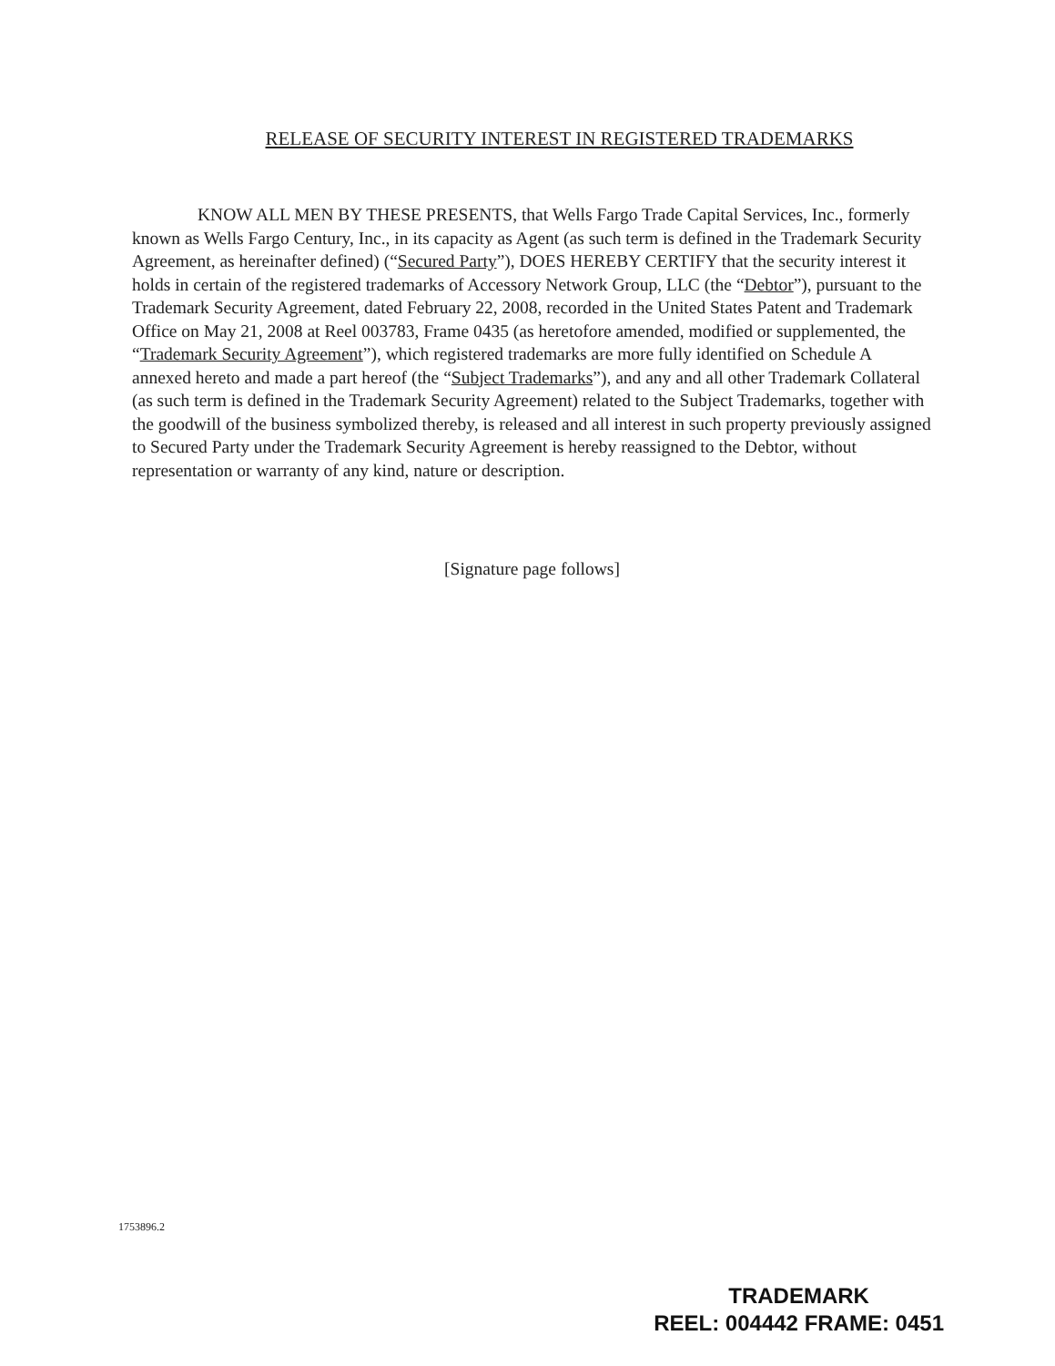RELEASE OF SECURITY INTEREST IN REGISTERED TRADEMARKS
KNOW ALL MEN BY THESE PRESENTS, that Wells Fargo Trade Capital Services, Inc., formerly known as Wells Fargo Century, Inc., in its capacity as Agent (as such term is defined in the Trademark Security Agreement, as hereinafter defined) (“Secured Party”), DOES HEREBY CERTIFY that the security interest it holds in certain of the registered trademarks of Accessory Network Group, LLC (the “Debtor”), pursuant to the Trademark Security Agreement, dated February 22, 2008, recorded in the United States Patent and Trademark Office on May 21, 2008 at Reel 003783, Frame 0435 (as heretofore amended, modified or supplemented, the “Trademark Security Agreement”), which registered trademarks are more fully identified on Schedule A annexed hereto and made a part hereof (the “Subject Trademarks”), and any and all other Trademark Collateral (as such term is defined in the Trademark Security Agreement) related to the Subject Trademarks, together with the goodwill of the business symbolized thereby, is released and all interest in such property previously assigned to Secured Party under the Trademark Security Agreement is hereby reassigned to the Debtor, without representation or warranty of any kind, nature or description.
[Signature page follows]
1753896.2
TRADEMARK
REEL: 004442 FRAME: 0451